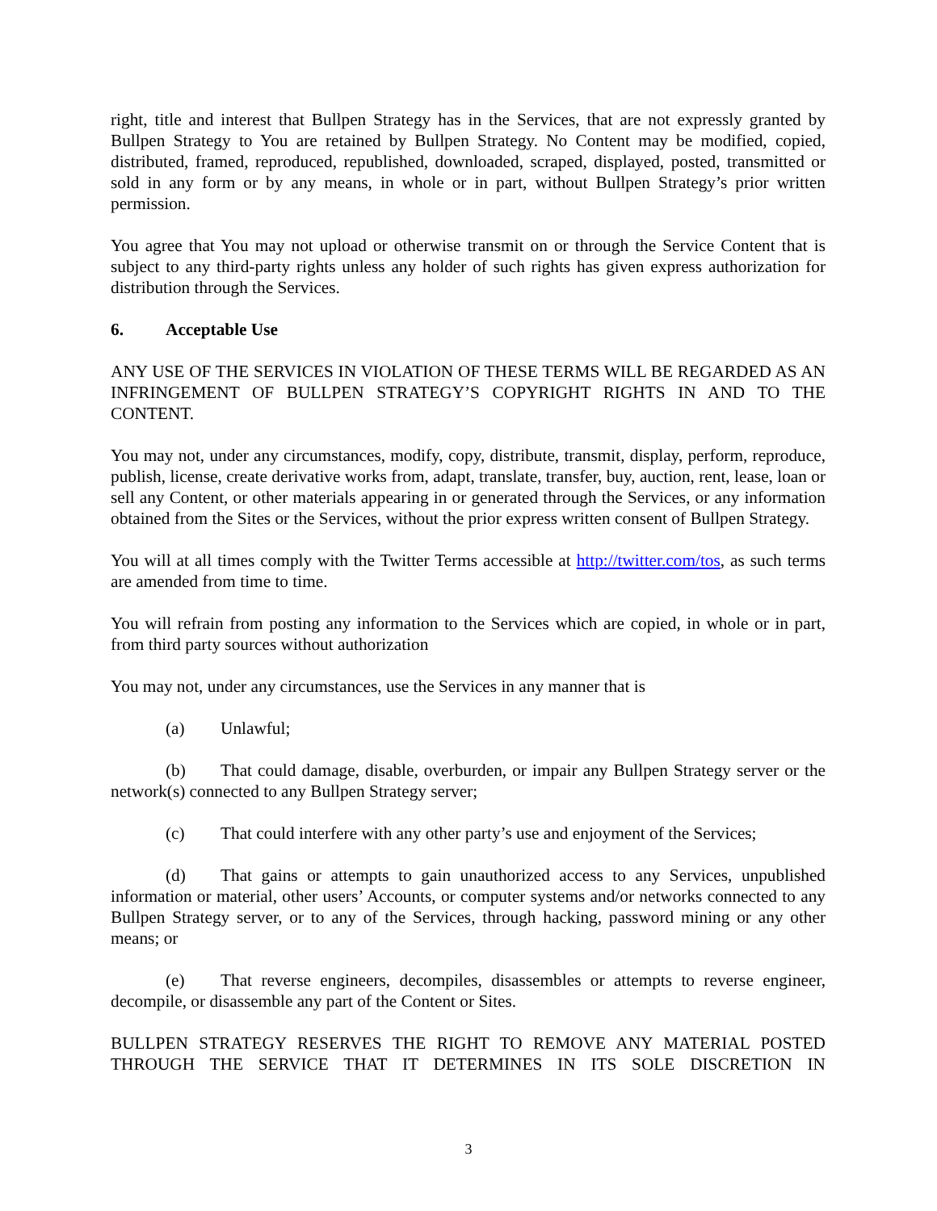right, title and interest that Bullpen Strategy has in the Services, that are not expressly granted by Bullpen Strategy to You are retained by Bullpen Strategy. No Content may be modified, copied, distributed, framed, reproduced, republished, downloaded, scraped, displayed, posted, transmitted or sold in any form or by any means, in whole or in part, without Bullpen Strategy’s prior written permission.
You agree that You may not upload or otherwise transmit on or through the Service Content that is subject to any third-party rights unless any holder of such rights has given express authorization for distribution through the Services.
6. Acceptable Use
ANY USE OF THE SERVICES IN VIOLATION OF THESE TERMS WILL BE REGARDED AS AN INFRINGEMENT OF BULLPEN STRATEGY’S COPYRIGHT RIGHTS IN AND TO THE CONTENT.
You may not, under any circumstances, modify, copy, distribute, transmit, display, perform, reproduce, publish, license, create derivative works from, adapt, translate, transfer, buy, auction, rent, lease, loan or sell any Content, or other materials appearing in or generated through the Services, or any information obtained from the Sites or the Services, without the prior express written consent of Bullpen Strategy.
You will at all times comply with the Twitter Terms accessible at http://twitter.com/tos, as such terms are amended from time to time.
You will refrain from posting any information to the Services which are copied, in whole or in part, from third party sources without authorization
You may not, under any circumstances, use the Services in any manner that is
(a) Unlawful;
(b) That could damage, disable, overburden, or impair any Bullpen Strategy server or the network(s) connected to any Bullpen Strategy server;
(c) That could interfere with any other party’s use and enjoyment of the Services;
(d) That gains or attempts to gain unauthorized access to any Services, unpublished information or material, other users’ Accounts, or computer systems and/or networks connected to any Bullpen Strategy server, or to any of the Services, through hacking, password mining or any other means; or
(e) That reverse engineers, decompiles, disassembles or attempts to reverse engineer, decompile, or disassemble any part of the Content or Sites.
BULLPEN STRATEGY RESERVES THE RIGHT TO REMOVE ANY MATERIAL POSTED THROUGH THE SERVICE THAT IT DETERMINES IN ITS SOLE DISCRETION IN
3